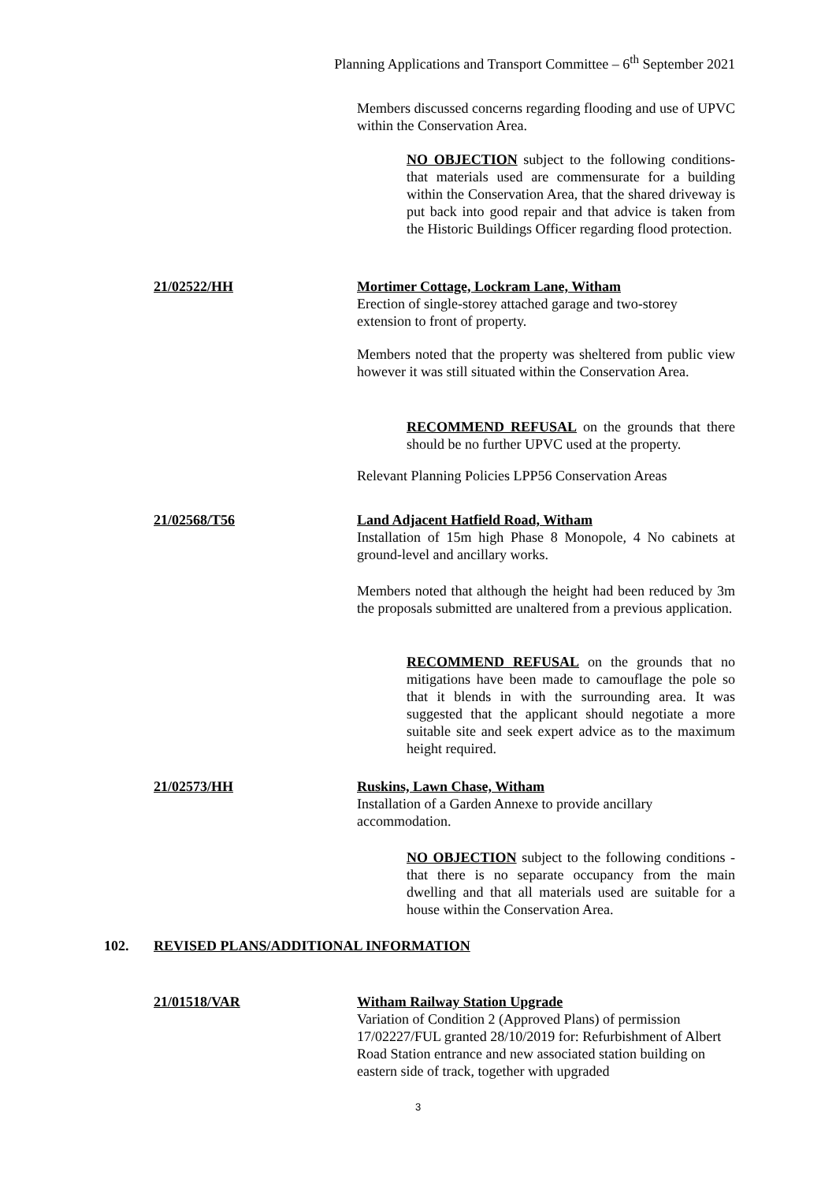Planning Applications and Transport Committee – 6<sup>th</sup> September 2021
Members discussed concerns regarding flooding and use of UPVC within the Conservation Area.
NO OBJECTION subject to the following conditions- that materials used are commensurate for a building within the Conservation Area, that the shared driveway is put back into good repair and that advice is taken from the Historic Buildings Officer regarding flood protection.
21/02522/HH
Mortimer Cottage, Lockram Lane, Witham
Erection of single-storey attached garage and two-storey extension to front of property.
Members noted that the property was sheltered from public view however it was still situated within the Conservation Area.
RECOMMEND REFUSAL on the grounds that there should be no further UPVC used at the property.
Relevant Planning Policies LPP56 Conservation Areas
21/02568/T56
Land Adjacent Hatfield Road, Witham
Installation of 15m high Phase 8 Monopole, 4 No cabinets at ground-level and ancillary works.
Members noted that although the height had been reduced by 3m the proposals submitted are unaltered from a previous application.
RECOMMEND REFUSAL on the grounds that no mitigations have been made to camouflage the pole so that it blends in with the surrounding area. It was suggested that the applicant should negotiate a more suitable site and seek expert advice as to the maximum height required.
21/02573/HH
Ruskins, Lawn Chase, Witham
Installation of a Garden Annexe to provide ancillary accommodation.
NO OBJECTION subject to the following conditions - that there is no separate occupancy from the main dwelling and that all materials used are suitable for a house within the Conservation Area.
102.
REVISED PLANS/ADDITIONAL INFORMATION
21/01518/VAR
Witham Railway Station Upgrade
Variation of Condition 2 (Approved Plans) of permission 17/02227/FUL granted 28/10/2019 for: Refurbishment of Albert Road Station entrance and new associated station building on eastern side of track, together with upgraded
3